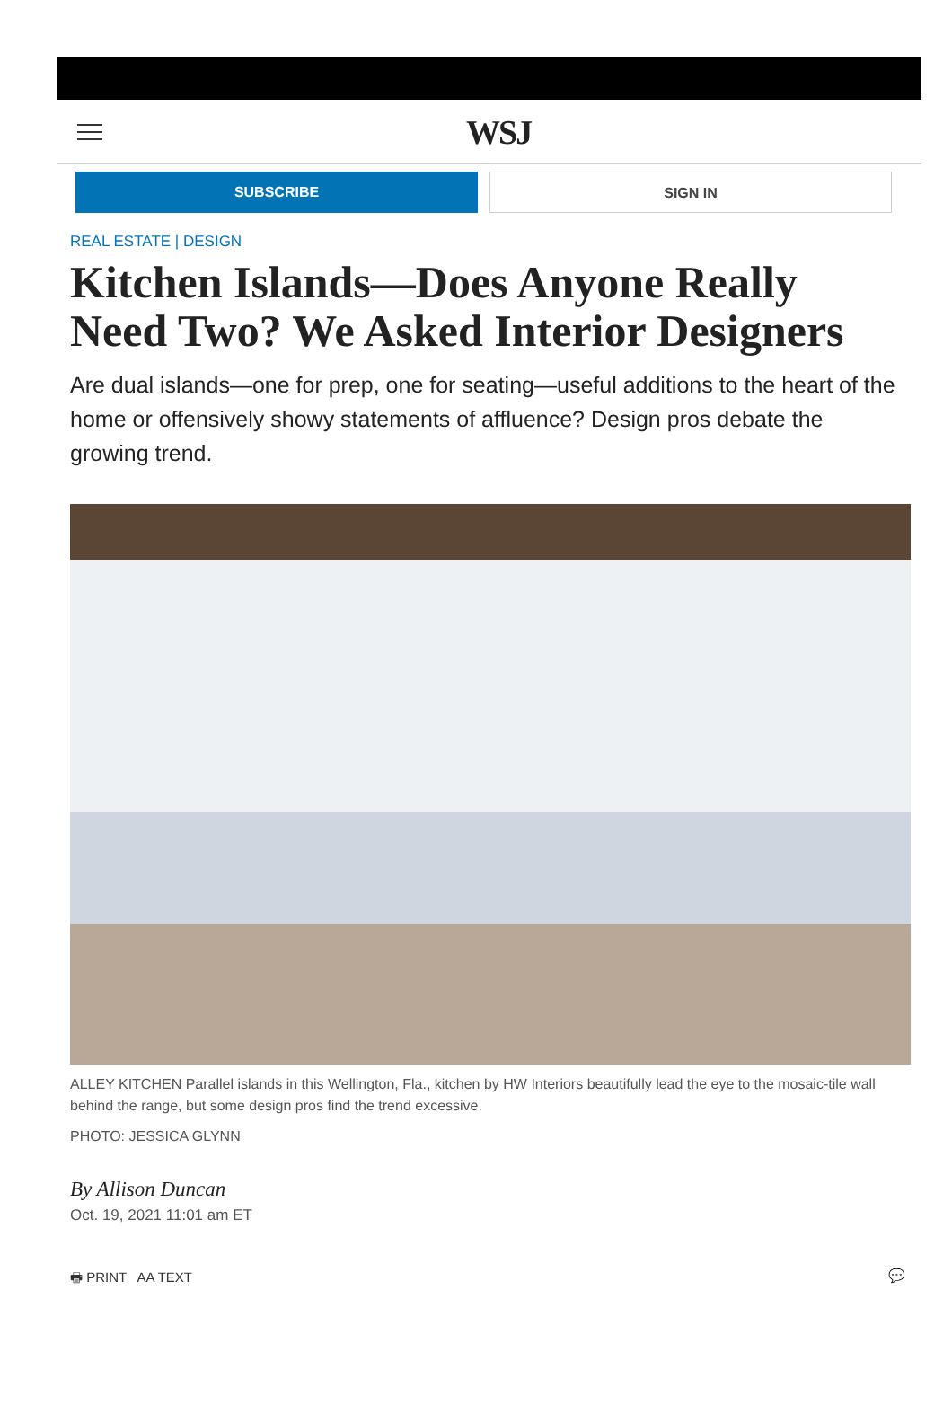WSJ
SUBSCRIBE SIGN IN
REAL ESTATE | DESIGN
Kitchen Islands—Does Anyone Really Need Two? We Asked Interior Designers
Are dual islands—one for prep, one for seating—useful additions to the heart of the home or offensively showy statements of affluence? Design pros debate the growing trend.
ALLEY KITCHEN Parallel islands in this Wellington, Fla., kitchen by HW Interiors beautifully lead the eye to the mosaic-tile wall behind the range, but some design pros find the trend excessive.
PHOTO: JESSICA GLYNN
By Allison Duncan
Oct. 19, 2021 11:01 am ET
🖶 PRINT AA TEXT 💬